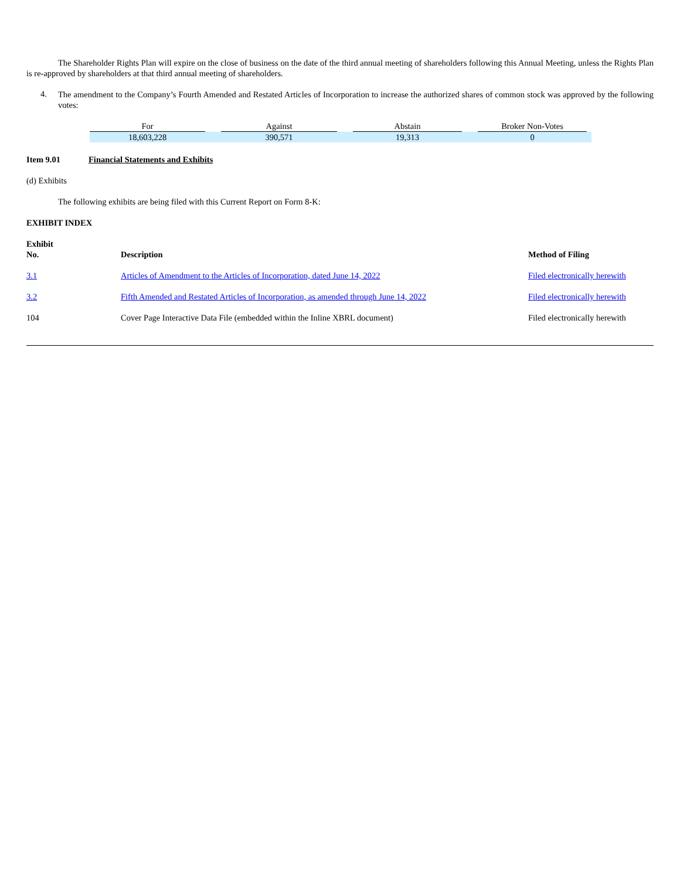The Shareholder Rights Plan will expire on the close of business on the date of the third annual meeting of shareholders following this Annual Meeting, unless the Rights Plan is re-approved by shareholders at that third annual meeting of shareholders.
4.
The amendment to the Company’s Fourth Amended and Restated Articles of Incorporation to increase the authorized shares of common stock was approved by the following votes:
| For | | Against | | Abstain | | Broker Non-Votes | |
| 18,603,228 | | 390,571 | | 19,313 | | 0 | |
Item 9.01 Financial Statements and Exhibits
(d) Exhibits
The following exhibits are being filed with this Current Report on Form 8-K:
EXHIBIT INDEX
| Exhibit No. | Description | Method of Filing |
| --- | --- | --- |
| 3.1 | Articles of Amendment to the Articles of Incorporation, dated June 14, 2022 | Filed electronically herewith |
| 3.2 | Fifth Amended and Restated Articles of Incorporation, as amended through June 14, 2022 | Filed electronically herewith |
| 104 | Cover Page Interactive Data File (embedded within the Inline XBRL document) | Filed electronically herewith |